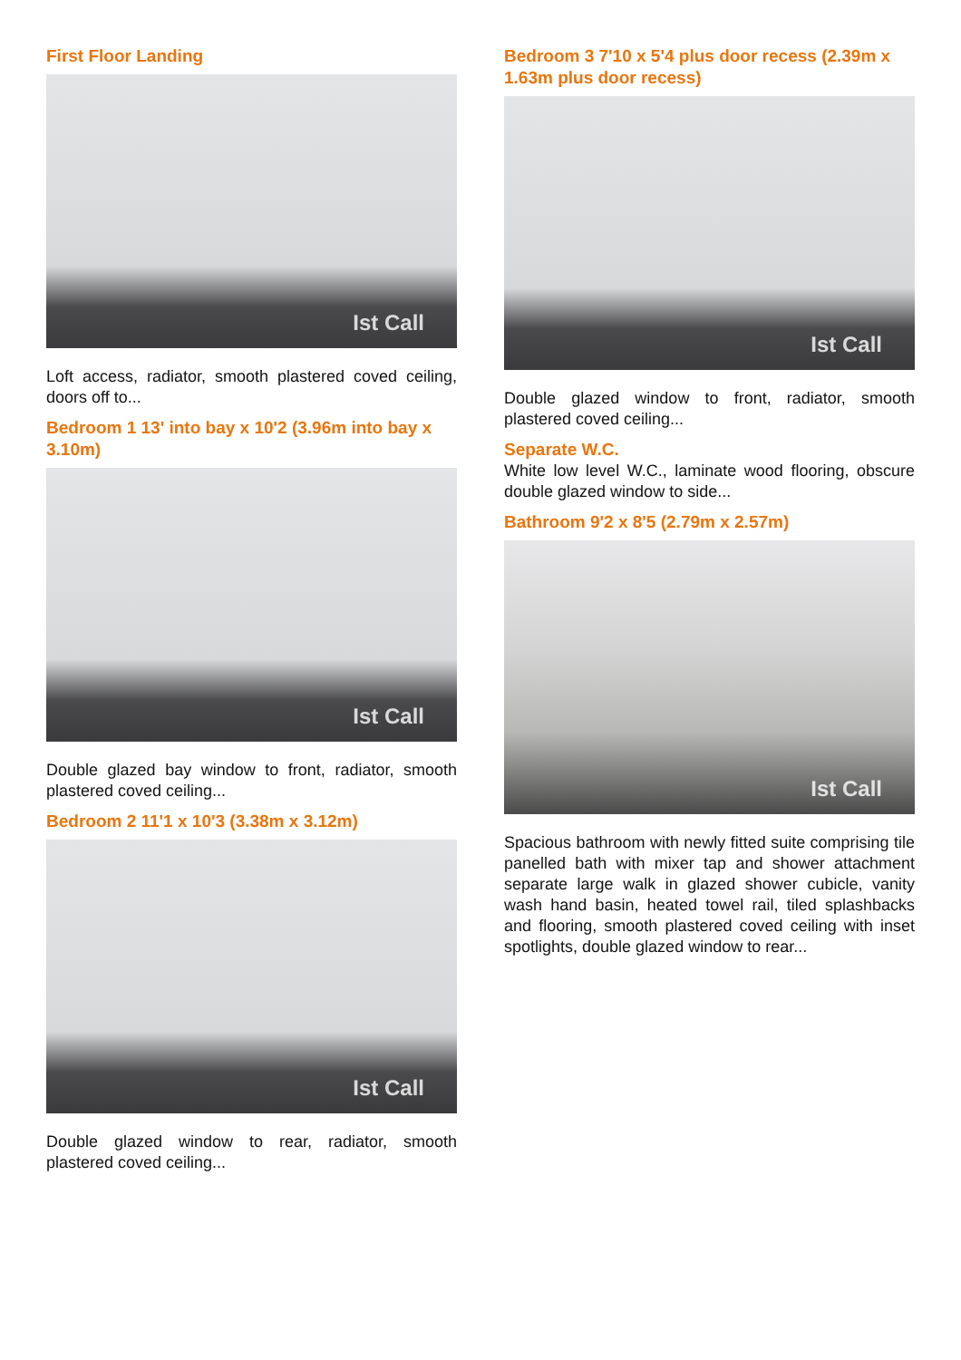First Floor Landing
Ist Call
Loft access, radiator, smooth plastered coved ceiling, doors off to...
Bedroom 1 13' into bay x 10'2 (3.96m into bay x 3.10m)
Ist Call
Double glazed bay window to front, radiator, smooth plastered coved ceiling...
Bedroom 2 11'1 x 10'3 (3.38m x 3.12m)
Ist Call
Double glazed window to rear, radiator, smooth plastered coved ceiling...
Bedroom 3 7'10 x 5'4 plus door recess (2.39m x 1.63m plus door recess)
Ist Call
Double glazed window to front, radiator, smooth plastered coved ceiling...
Separate W.C.
White low level W.C., laminate wood flooring, obscure double glazed window to side...
Bathroom 9'2 x 8'5 (2.79m x 2.57m)
Ist Call
Spacious bathroom with newly fitted suite comprising tile panelled bath with mixer tap and shower attachment separate large walk in glazed shower cubicle, vanity wash hand basin, heated towel rail, tiled splashbacks and flooring, smooth plastered coved ceiling with inset spotlights, double glazed window to rear...